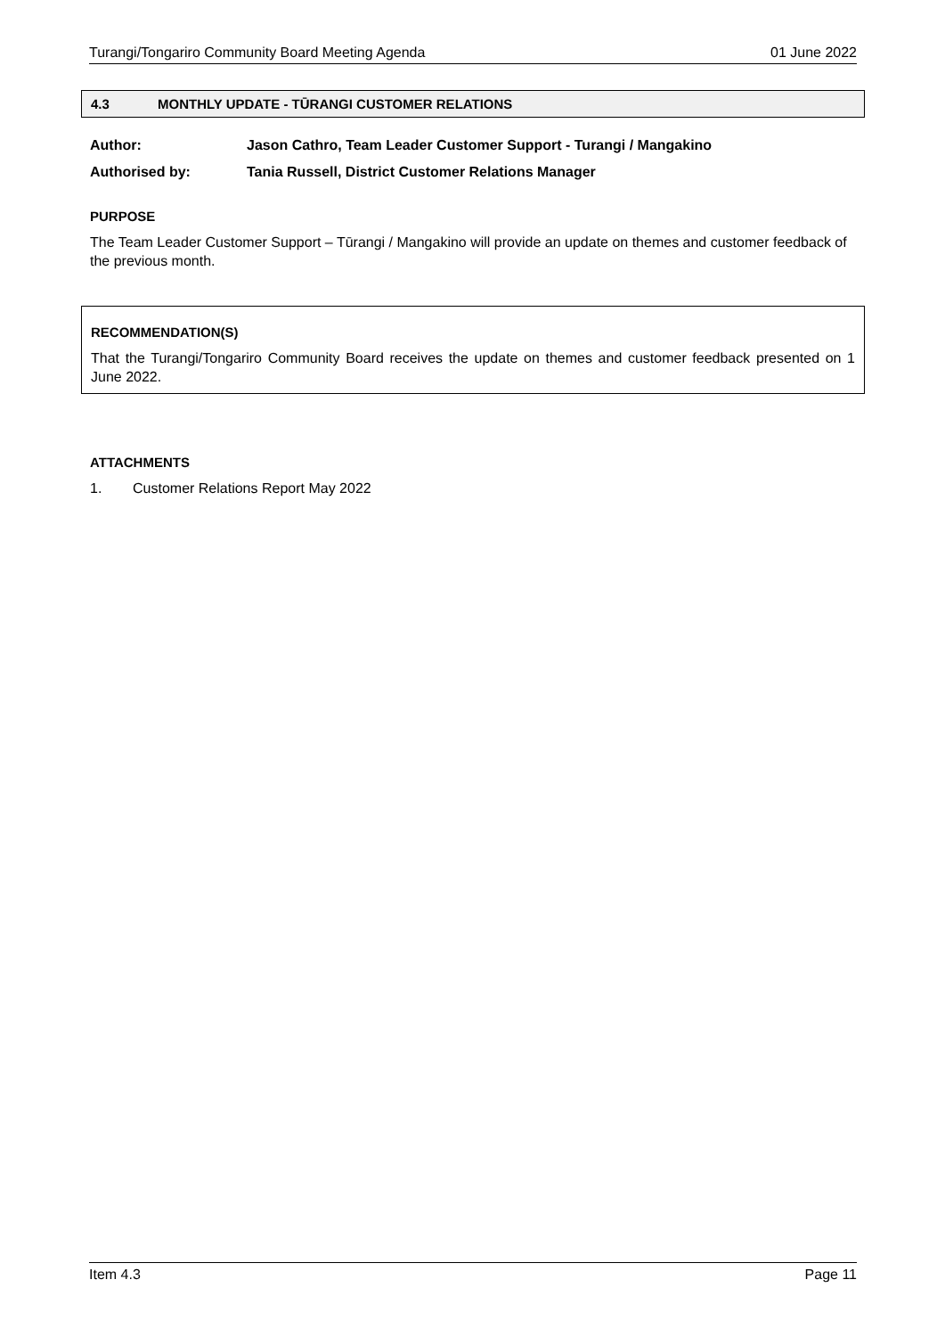Turangi/Tongariro Community Board Meeting Agenda 01 June 2022
4.3 MONTHLY UPDATE - TŪRANGI CUSTOMER RELATIONS
Author: Jason Cathro, Team Leader Customer Support - Turangi / Mangakino
Authorised by: Tania Russell, District Customer Relations Manager
PURPOSE
The Team Leader Customer Support – Tūrangi / Mangakino will provide an update on themes and customer feedback of the previous month.
RECOMMENDATION(S)
That the Turangi/Tongariro Community Board receives the update on themes and customer feedback presented on 1 June 2022.
ATTACHMENTS
1. Customer Relations Report May 2022
Item 4.3 Page 11